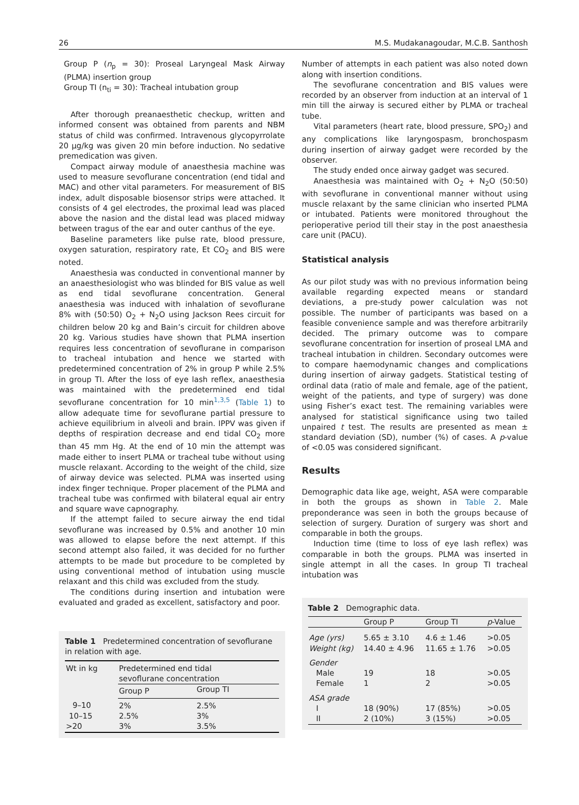26 M.S. Mudakanagoudar, M.C.B. Santhosh
Group P (n<sub>p</sub> = 30): Proseal Laryngeal Mask Airway (PLMA) insertion group
Group TI (n<sub>ti</sub> = 30): Tracheal intubation group
After thorough preanaesthetic checkup, written and informed consent was obtained from parents and NBM status of child was confirmed. Intravenous glycopyrrolate 20 μg/kg was given 20 min before induction. No sedative premedication was given.
Compact airway module of anaesthesia machine was used to measure sevoflurane concentration (end tidal and MAC) and other vital parameters. For measurement of BIS index, adult disposable biosensor strips were attached. It consists of 4 gel electrodes, the proximal lead was placed above the nasion and the distal lead was placed midway between tragus of the ear and outer canthus of the eye.
Baseline parameters like pulse rate, blood pressure, oxygen saturation, respiratory rate, Et CO<sub>2</sub> and BIS were noted.
Anaesthesia was conducted in conventional manner by an anaesthesiologist who was blinded for BIS value as well as end tidal sevoflurane concentration. General anaesthesia was induced with inhalation of sevoflurane 8% with (50:50) O<sub>2</sub> + N<sub>2</sub>O using Jackson Rees circuit for children below 20 kg and Bain’s circuit for children above 20 kg. Various studies have shown that PLMA insertion requires less concentration of sevoflurane in comparison to tracheal intubation and hence we started with predetermined concentration of 2% in group P while 2.5% in group TI. After the loss of eye lash reflex, anaesthesia was maintained with the predetermined end tidal sevoflurane concentration for 10 min<sup>1,3,5</sup> (Table 1) to allow adequate time for sevoflurane partial pressure to achieve equilibrium in alveoli and brain. IPPV was given if depths of respiration decrease and end tidal CO<sub>2</sub> more than 45 mm Hg. At the end of 10 min the attempt was made either to insert PLMA or tracheal tube without using muscle relaxant. According to the weight of the child, size of airway device was selected. PLMA was inserted using index finger technique. Proper placement of the PLMA and tracheal tube was confirmed with bilateral equal air entry and square wave capnography.
If the attempt failed to secure airway the end tidal sevoflurane was increased by 0.5% and another 10 min was allowed to elapse before the next attempt. If this second attempt also failed, it was decided for no further attempts to be made but procedure to be completed by using conventional method of intubation using muscle relaxant and this child was excluded from the study.
The conditions during insertion and intubation were evaluated and graded as excellent, satisfactory and poor.
Table 1 Predetermined concentration of sevoflurane in relation with age.
| Wt in kg | Predetermined end tidal sevoflurane concentration | |
| --- | --- | --- |
| | Group P | Group TI |
| 9–10 | 2% | 2.5% |
| 10–15 | 2.5% | 3% |
| >20 | 3% | 3.5% |
Number of attempts in each patient was also noted down along with insertion conditions.
The sevoflurane concentration and BIS values were recorded by an observer from induction at an interval of 1 min till the airway is secured either by PLMA or tracheal tube.
Vital parameters (heart rate, blood pressure, SPO<sub>2</sub>) and any complications like laryngospasm, bronchospasm during insertion of airway gadget were recorded by the observer.
The study ended once airway gadget was secured.
Anaesthesia was maintained with O<sub>2</sub> + N<sub>2</sub>O (50:50) with sevoflurane in conventional manner without using muscle relaxant by the same clinician who inserted PLMA or intubated. Patients were monitored throughout the perioperative period till their stay in the post anaesthesia care unit (PACU).
Statistical analysis
As our pilot study was with no previous information being available regarding expected means or standard deviations, a pre-study power calculation was not possible. The number of participants was based on a feasible convenience sample and was therefore arbitrarily decided. The primary outcome was to compare sevoflurane concentration for insertion of proseal LMA and tracheal intubation in children. Secondary outcomes were to compare haemodynamic changes and complications during insertion of airway gadgets. Statistical testing of ordinal data (ratio of male and female, age of the patient, weight of the patients, and type of surgery) was done using Fisher’s exact test. The remaining variables were analysed for statistical significance using two tailed unpaired t test. The results are presented as mean ± standard deviation (SD), number (%) of cases. A p-value of <0.05 was considered significant.
Results
Demographic data like age, weight, ASA were comparable in both the groups as shown in Table 2. Male preponderance was seen in both the groups because of selection of surgery. Duration of surgery was short and comparable in both the groups.
Induction time (time to loss of eye lash reflex) was comparable in both the groups. PLMA was inserted in single attempt in all the cases. In group TI tracheal intubation was
Table 2 Demographic data.
| | Group P | Group TI | p -Value |
| --- | --- | --- | --- |
| Age (yrs) | 5.65 ± 3.10 | 4.6 ± 1.46 | >0.05 |
| Weight (kg) | 14.40 ± 4.96 | 11.65 ± 1.76 | >0.05 |
| Gender | | | |
| Male | 19 | 18 | >0.05 |
| Female | 1 | 2 | >0.05 |
| ASA grade | | | |
| I | 18 (90%) | 17 (85%) | >0.05 |
| II | 2 (10%) | 3 (15%) | >0.05 |